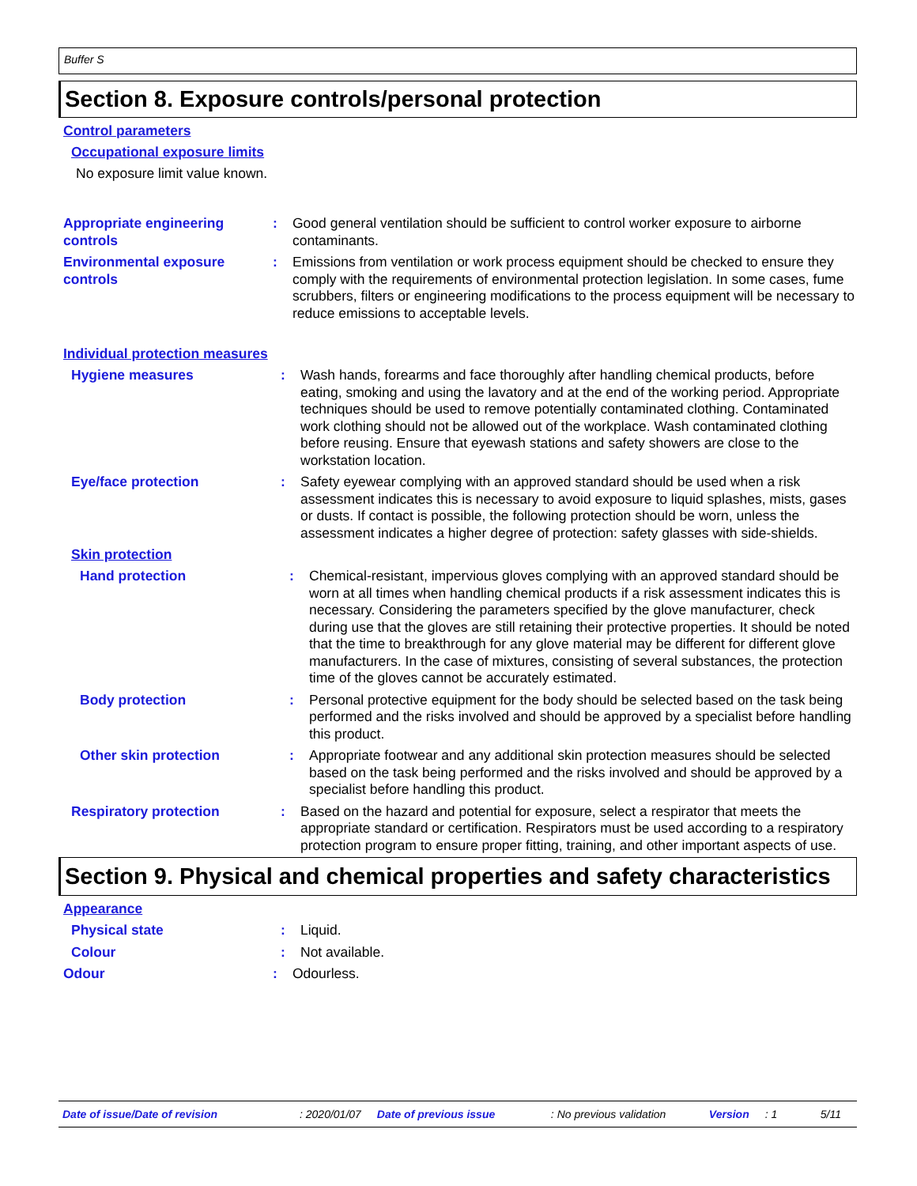Buffer S
Section 8. Exposure controls/personal protection
Control parameters
Occupational exposure limits
No exposure limit value known.
Appropriate engineering controls
: Good general ventilation should be sufficient to control worker exposure to airborne contaminants.
Environmental exposure controls
: Emissions from ventilation or work process equipment should be checked to ensure they comply with the requirements of environmental protection legislation. In some cases, fume scrubbers, filters or engineering modifications to the process equipment will be necessary to reduce emissions to acceptable levels.
Individual protection measures
Hygiene measures : Wash hands, forearms and face thoroughly after handling chemical products, before eating, smoking and using the lavatory and at the end of the working period. Appropriate techniques should be used to remove potentially contaminated clothing. Contaminated work clothing should not be allowed out of the workplace. Wash contaminated clothing before reusing. Ensure that eyewash stations and safety showers are close to the workstation location.
Eye/face protection : Safety eyewear complying with an approved standard should be used when a risk assessment indicates this is necessary to avoid exposure to liquid splashes, mists, gases or dusts. If contact is possible, the following protection should be worn, unless the assessment indicates a higher degree of protection: safety glasses with side-shields.
Skin protection
Hand protection : Chemical-resistant, impervious gloves complying with an approved standard should be worn at all times when handling chemical products if a risk assessment indicates this is necessary. Considering the parameters specified by the glove manufacturer, check during use that the gloves are still retaining their protective properties. It should be noted that the time to breakthrough for any glove material may be different for different glove manufacturers. In the case of mixtures, consisting of several substances, the protection time of the gloves cannot be accurately estimated.
Body protection : Personal protective equipment for the body should be selected based on the task being performed and the risks involved and should be approved by a specialist before handling this product.
Other skin protection : Appropriate footwear and any additional skin protection measures should be selected based on the task being performed and the risks involved and should be approved by a specialist before handling this product.
Respiratory protection : Based on the hazard and potential for exposure, select a respirator that meets the appropriate standard or certification. Respirators must be used according to a respiratory protection program to ensure proper fitting, training, and other important aspects of use.
Section 9. Physical and chemical properties and safety characteristics
Appearance
Physical state : Liquid.
Colour : Not available.
Odour : Odourless.
Date of issue/Date of revision: 2020/01/07 Date of previous issue: No previous validation Version: 1 5/11